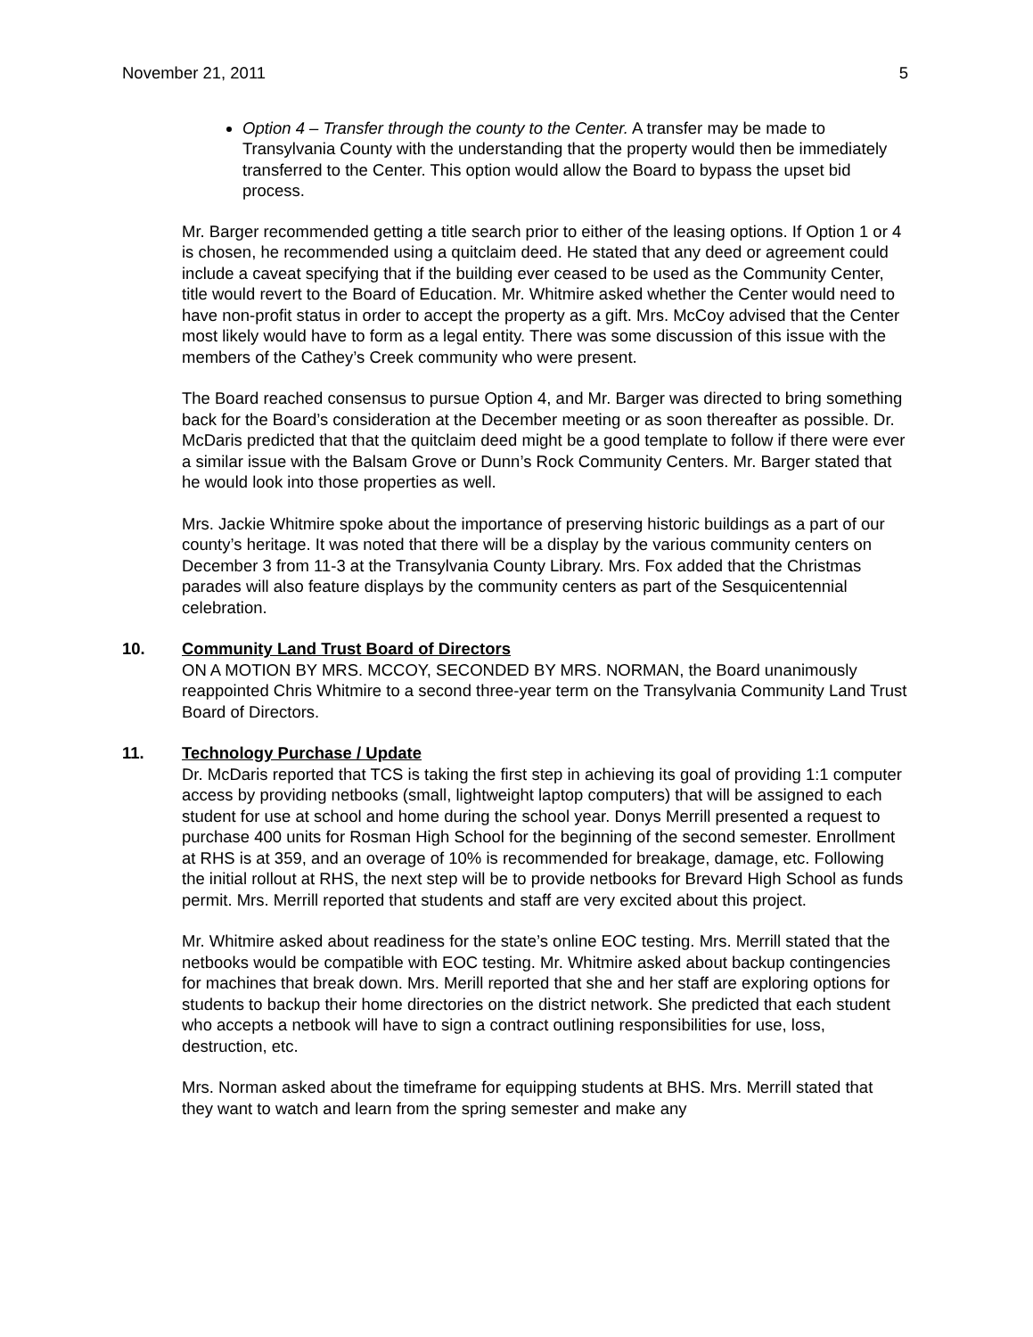November 21, 2011 5
Option 4 – Transfer through the county to the Center. A transfer may be made to Transylvania County with the understanding that the property would then be immediately transferred to the Center. This option would allow the Board to bypass the upset bid process.
Mr. Barger recommended getting a title search prior to either of the leasing options. If Option 1 or 4 is chosen, he recommended using a quitclaim deed. He stated that any deed or agreement could include a caveat specifying that if the building ever ceased to be used as the Community Center, title would revert to the Board of Education. Mr. Whitmire asked whether the Center would need to have non-profit status in order to accept the property as a gift. Mrs. McCoy advised that the Center most likely would have to form as a legal entity. There was some discussion of this issue with the members of the Cathey’s Creek community who were present.
The Board reached consensus to pursue Option 4, and Mr. Barger was directed to bring something back for the Board’s consideration at the December meeting or as soon thereafter as possible. Dr. McDaris predicted that that the quitclaim deed might be a good template to follow if there were ever a similar issue with the Balsam Grove or Dunn’s Rock Community Centers. Mr. Barger stated that he would look into those properties as well.
Mrs. Jackie Whitmire spoke about the importance of preserving historic buildings as a part of our county’s heritage. It was noted that there will be a display by the various community centers on December 3 from 11-3 at the Transylvania County Library. Mrs. Fox added that the Christmas parades will also feature displays by the community centers as part of the Sesquicentennial celebration.
10. Community Land Trust Board of Directors
ON A MOTION BY MRS. MCCOY, SECONDED BY MRS. NORMAN, the Board unanimously reappointed Chris Whitmire to a second three-year term on the Transylvania Community Land Trust Board of Directors.
11. Technology Purchase / Update
Dr. McDaris reported that TCS is taking the first step in achieving its goal of providing 1:1 computer access by providing netbooks (small, lightweight laptop computers) that will be assigned to each student for use at school and home during the school year. Donys Merrill presented a request to purchase 400 units for Rosman High School for the beginning of the second semester. Enrollment at RHS is at 359, and an overage of 10% is recommended for breakage, damage, etc. Following the initial rollout at RHS, the next step will be to provide netbooks for Brevard High School as funds permit. Mrs. Merrill reported that students and staff are very excited about this project.
Mr. Whitmire asked about readiness for the state’s online EOC testing. Mrs. Merrill stated that the netbooks would be compatible with EOC testing. Mr. Whitmire asked about backup contingencies for machines that break down. Mrs. Merill reported that she and her staff are exploring options for students to backup their home directories on the district network. She predicted that each student who accepts a netbook will have to sign a contract outlining responsibilities for use, loss, destruction, etc.
Mrs. Norman asked about the timeframe for equipping students at BHS. Mrs. Merrill stated that they want to watch and learn from the spring semester and make any